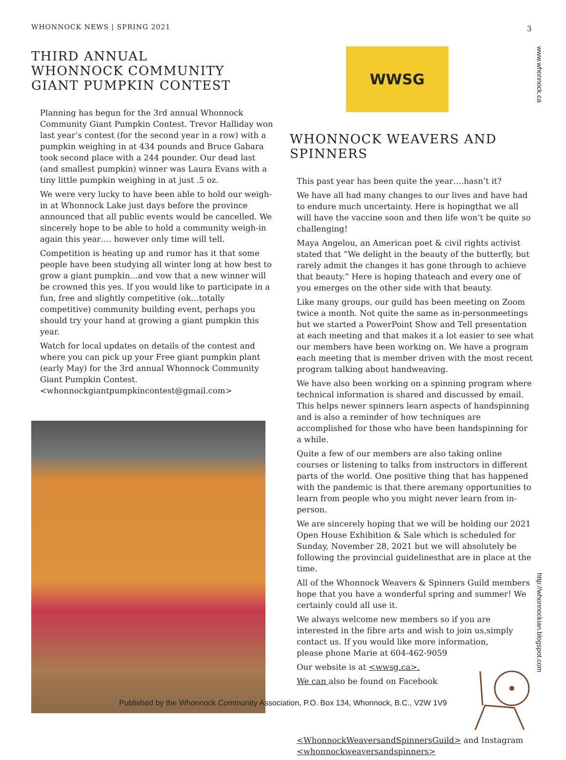WHONNOCK NEWS | SPRING 2021 3
www.whonnock.ca
http://whonnockian.blogspot.com
THIRD ANNUAL
WHONNOCK COMMUNITY
GIANT PUMPKIN CONTEST
Planning has begun for the 3rd annual Whonnock Community Giant Pumpkin Contest. Trevor Halliday won last year’s contest (for the second year in a row) with a pumpkin weighing in at 434 pounds and Bruce Gabara took second place with a 244 pounder. Our dead last (and smallest pumpkin) winner was Laura Evans with a tiny little pumpkin weighing in at just .5 oz.
We were very lucky to have been able to hold our weigh-in at Whonnock Lake just days before the province announced that all public events would be cancelled. We sincerely hope to be able to hold a community weigh-in again this year…. however only time will tell.
Competition is heating up and rumor has it that some people have been studying all winter long at how best to grow a giant pumpkin…and vow that a new winner will be crowned this yes. If you would like to participate in a fun, free and slightly competitive (ok…totally competitive) community building event, perhaps you should try your hand at growing a giant pumpkin this year.
Watch for local updates on details of the contest and where you can pick up your Free giant pumpkin plant (early May) for the 3rd annual Whonnock Community Giant Pumpkin Contest. <whonnockgiantpumpkincontest@gmail.com>
WWSG
WHONNOCK WEAVERS AND SPINNERS
This past year has been quite the year….hasn’t it?
We have all had many changes to our lives and have had to endure much uncertainty. Here is hopingthat we all will have the vaccine soon and then life won’t be quite so challenging!
Maya Angelou, an American poet & civil rights activist stated that “We delight in the beauty of the butterfly, but rarely admit the changes it has gone through to achieve that beauty.” Here is hoping thateach and every one of you emerges on the other side with that beauty.
Like many groups, our guild has been meeting on Zoom twice a month. Not quite the same as in-personmeetings but we started a PowerPoint Show and Tell presentation at each meeting and that makes it a lot easier to see what our members have been working on. We have a program each meeting that is member driven with the most recent program talking about handweaving.
We have also been working on a spinning program where technical information is shared and discussed by email. This helps newer spinners learn aspects of handspinning and is also a reminder of how techniques are accomplished for those who have been handspinning for a while.
Quite a few of our members are also taking online courses or listening to talks from instructors in different parts of the world. One positive thing that has happened with the pandemic is that there aremany opportunities to learn from people who you might never learn from in-person.
We are sincerely hoping that we will be holding our 2021 Open House Exhibition & Sale which is scheduled for Sunday, November 28, 2021 but we will absolutely be following the provincial guidelinesthat are in place at the time.
All of the Whonnock Weavers & Spinners Guild members hope that you have a wonderful spring and summer! We certainly could all use it.
We always welcome new members so if you are interested in the fibre arts and wish to join us,simply contact us. If you would like more information,
please phone Marie at 604-462-9059
Our website is at <wwsg.ca>.
We can also be found on Facebook <WhonnockWeaversandSpinnersGuild> and Instagram <whonnockweaversandspinners>
Published by the Whonnock Community Association, P.O. Box 134, Whonnock, B.C., V2W 1V9